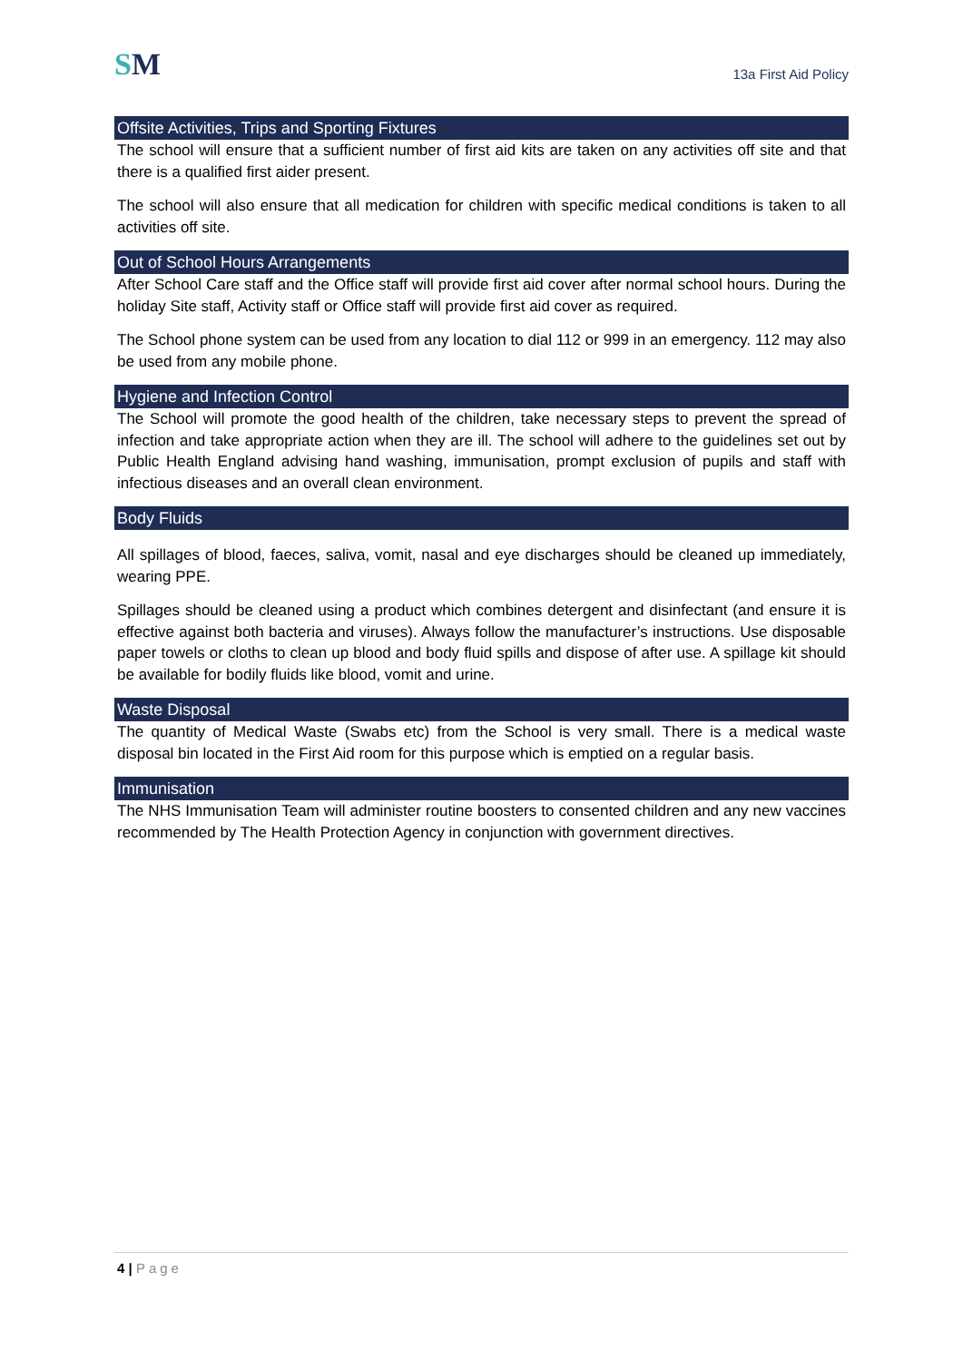SM
13a First Aid Policy
Offsite Activities, Trips and Sporting Fixtures
The school will ensure that a sufficient number of first aid kits are taken on any activities off site and that there is a qualified first aider present.
The school will also ensure that all medication for children with specific medical conditions is taken to all activities off site.
Out of School Hours Arrangements
After School Care staff and the Office staff will provide first aid cover after normal school hours. During the holiday Site staff, Activity staff or Office staff will provide first aid cover as required.
The School phone system can be used from any location to dial 112 or 999 in an emergency. 112 may also be used from any mobile phone.
Hygiene and Infection Control
The School will promote the good health of the children, take necessary steps to prevent the spread of infection and take appropriate action when they are ill. The school will adhere to the guidelines set out by Public Health England advising hand washing, immunisation, prompt exclusion of pupils and staff with infectious diseases and an overall clean environment.
Body Fluids
All spillages of blood, faeces, saliva, vomit, nasal and eye discharges should be cleaned up immediately, wearing PPE.
Spillages should be cleaned using a product which combines detergent and disinfectant (and ensure it is effective against both bacteria and viruses). Always follow the manufacturer’s instructions. Use disposable paper towels or cloths to clean up blood and body fluid spills and dispose of after use. A spillage kit should be available for bodily fluids like blood, vomit and urine.
Waste Disposal
The quantity of Medical Waste (Swabs etc) from the School is very small. There is a medical waste disposal bin located in the First Aid room for this purpose which is emptied on a regular basis.
Immunisation
The NHS Immunisation Team will administer routine boosters to consented children and any new vaccines recommended by The Health Protection Agency in conjunction with government directives.
4 | Page